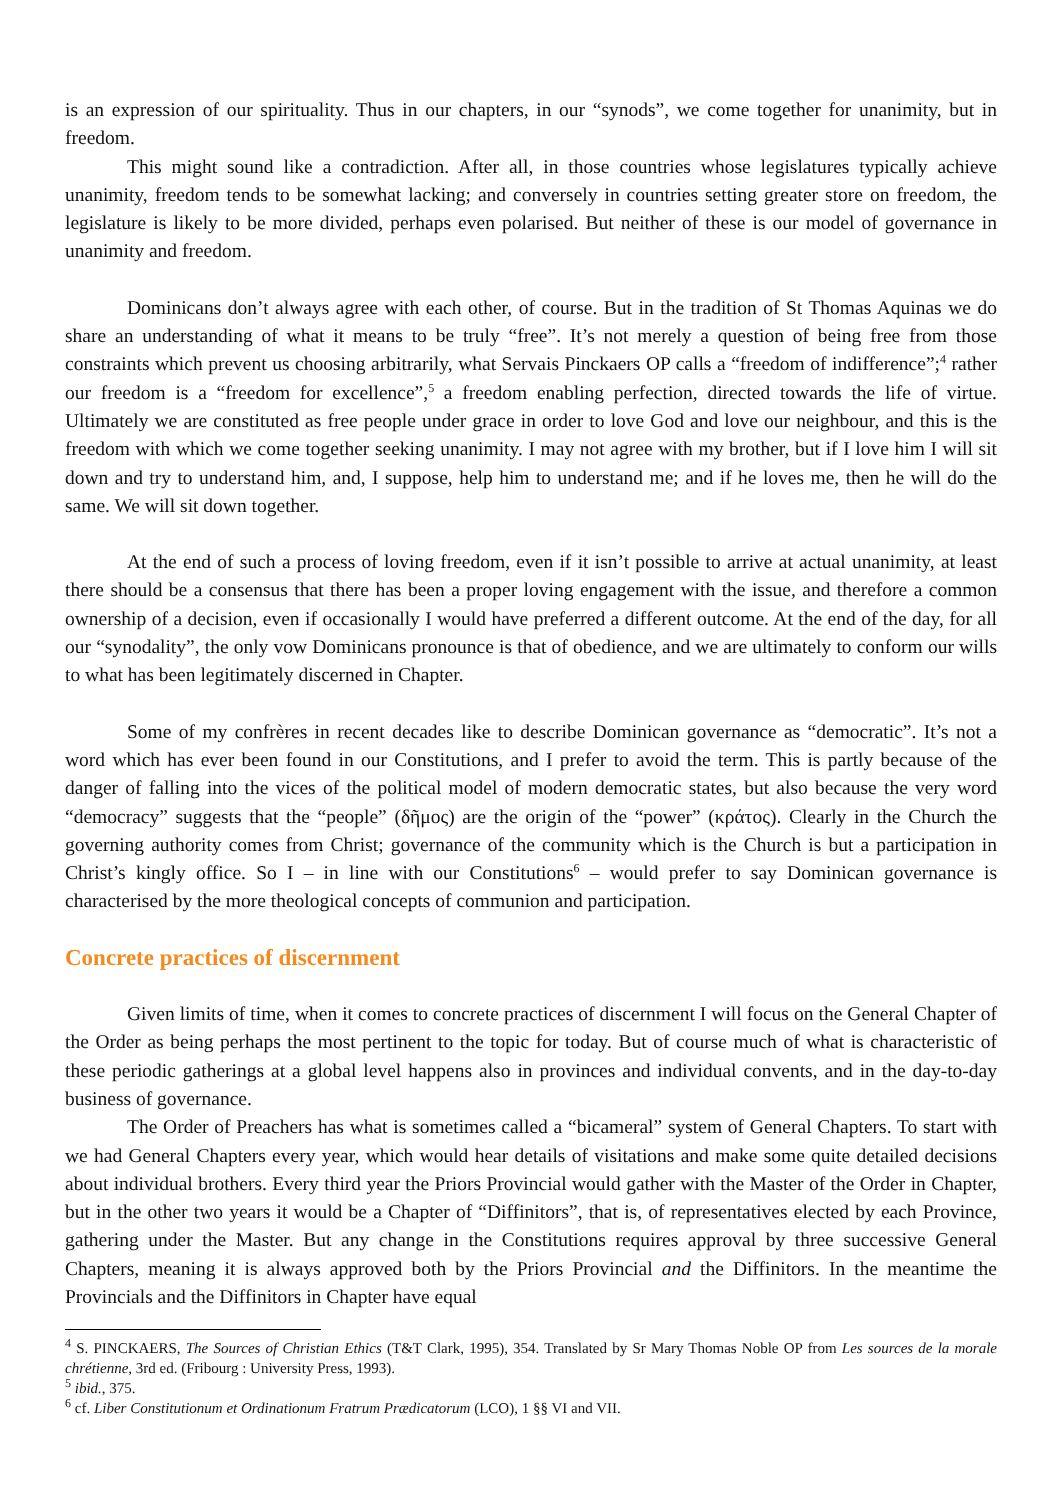is an expression of our spirituality. Thus in our chapters, in our “synods”, we come together for unanimity, but in freedom.
This might sound like a contradiction. After all, in those countries whose legislatures typically achieve unanimity, freedom tends to be somewhat lacking; and conversely in countries setting greater store on freedom, the legislature is likely to be more divided, perhaps even polarised. But neither of these is our model of governance in unanimity and freedom.
Dominicans don’t always agree with each other, of course. But in the tradition of St Thomas Aquinas we do share an understanding of what it means to be truly “free”. It’s not merely a question of being free from those constraints which prevent us choosing arbitrarily, what Servais Pinckaers OP calls a “freedom of indifference”;<sup>4</sup> rather our freedom is a “freedom for excellence”,<sup>5</sup> a freedom enabling perfection, directed towards the life of virtue. Ultimately we are constituted as free people under grace in order to love God and love our neighbour, and this is the freedom with which we come together seeking unanimity. I may not agree with my brother, but if I love him I will sit down and try to understand him, and, I suppose, help him to understand me; and if he loves me, then he will do the same. We will sit down together.
At the end of such a process of loving freedom, even if it isn’t possible to arrive at actual unanimity, at least there should be a consensus that there has been a proper loving engagement with the issue, and therefore a common ownership of a decision, even if occasionally I would have preferred a different outcome. At the end of the day, for all our “synodality”, the only vow Dominicans pronounce is that of obedience, and we are ultimately to conform our wills to what has been legitimately discerned in Chapter.
Some of my confrères in recent decades like to describe Dominican governance as “democratic”. It’s not a word which has ever been found in our Constitutions, and I prefer to avoid the term. This is partly because of the danger of falling into the vices of the political model of modern democratic states, but also because the very word “democracy” suggests that the “people” (δῆμος) are the origin of the “power” (κράτος). Clearly in the Church the governing authority comes from Christ; governance of the community which is the Church is but a participation in Christ’s kingly office. So I – in line with our Constitutions<sup>6</sup> – would prefer to say Dominican governance is characterised by the more theological concepts of communion and participation.
Concrete practices of discernment
Given limits of time, when it comes to concrete practices of discernment I will focus on the General Chapter of the Order as being perhaps the most pertinent to the topic for today. But of course much of what is characteristic of these periodic gatherings at a global level happens also in provinces and individual convents, and in the day-to-day business of governance.
The Order of Preachers has what is sometimes called a “bicameral” system of General Chapters. To start with we had General Chapters every year, which would hear details of visitations and make some quite detailed decisions about individual brothers. Every third year the Priors Provincial would gather with the Master of the Order in Chapter, but in the other two years it would be a Chapter of “Diffinitors”, that is, of representatives elected by each Province, gathering under the Master. But any change in the Constitutions requires approval by three successive General Chapters, meaning it is always approved both by the Priors Provincial and the Diffinitors. In the meantime the Provincials and the Diffinitors in Chapter have equal
<sup>4</sup> S. PINCKAERS, The Sources of Christian Ethics (T&T Clark, 1995), 354. Translated by Sr Mary Thomas Noble OP from Les sources de la morale chrétienne, 3rd ed. (Fribourg : University Press, 1993).
<sup>5</sup> ibid., 375.
<sup>6</sup> cf. Liber Constitutionum et Ordinationum Fratrum Prædicatorum (LCO), 1 §§ VI and VII.